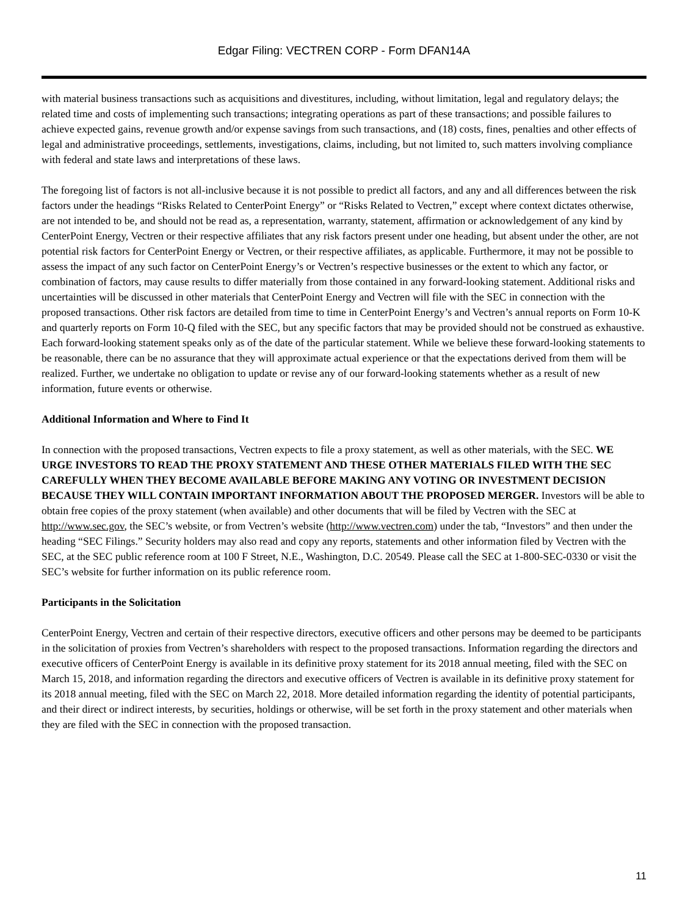Edgar Filing: VECTREN CORP - Form DFAN14A
with material business transactions such as acquisitions and divestitures, including, without limitation, legal and regulatory delays; the related time and costs of implementing such transactions; integrating operations as part of these transactions; and possible failures to achieve expected gains, revenue growth and/or expense savings from such transactions, and (18) costs, fines, penalties and other effects of legal and administrative proceedings, settlements, investigations, claims, including, but not limited to, such matters involving compliance with federal and state laws and interpretations of these laws.
The foregoing list of factors is not all-inclusive because it is not possible to predict all factors, and any and all differences between the risk factors under the headings “Risks Related to CenterPoint Energy” or “Risks Related to Vectren,” except where context dictates otherwise, are not intended to be, and should not be read as, a representation, warranty, statement, affirmation or acknowledgement of any kind by CenterPoint Energy, Vectren or their respective affiliates that any risk factors present under one heading, but absent under the other, are not potential risk factors for CenterPoint Energy or Vectren, or their respective affiliates, as applicable. Furthermore, it may not be possible to assess the impact of any such factor on CenterPoint Energy’s or Vectren’s respective businesses or the extent to which any factor, or combination of factors, may cause results to differ materially from those contained in any forward-looking statement. Additional risks and uncertainties will be discussed in other materials that CenterPoint Energy and Vectren will file with the SEC in connection with the proposed transactions. Other risk factors are detailed from time to time in CenterPoint Energy’s and Vectren’s annual reports on Form 10-K and quarterly reports on Form 10-Q filed with the SEC, but any specific factors that may be provided should not be construed as exhaustive. Each forward-looking statement speaks only as of the date of the particular statement. While we believe these forward-looking statements to be reasonable, there can be no assurance that they will approximate actual experience or that the expectations derived from them will be realized. Further, we undertake no obligation to update or revise any of our forward-looking statements whether as a result of new information, future events or otherwise.
Additional Information and Where to Find It
In connection with the proposed transactions, Vectren expects to file a proxy statement, as well as other materials, with the SEC. WE URGE INVESTORS TO READ THE PROXY STATEMENT AND THESE OTHER MATERIALS FILED WITH THE SEC CAREFULLY WHEN THEY BECOME AVAILABLE BEFORE MAKING ANY VOTING OR INVESTMENT DECISION BECAUSE THEY WILL CONTAIN IMPORTANT INFORMATION ABOUT THE PROPOSED MERGER. Investors will be able to obtain free copies of the proxy statement (when available) and other documents that will be filed by Vectren with the SEC at http://www.sec.gov, the SEC’s website, or from Vectren’s website (http://www.vectren.com) under the tab, “Investors” and then under the heading “SEC Filings.” Security holders may also read and copy any reports, statements and other information filed by Vectren with the SEC, at the SEC public reference room at 100 F Street, N.E., Washington, D.C. 20549. Please call the SEC at 1-800-SEC-0330 or visit the SEC’s website for further information on its public reference room.
Participants in the Solicitation
CenterPoint Energy, Vectren and certain of their respective directors, executive officers and other persons may be deemed to be participants in the solicitation of proxies from Vectren’s shareholders with respect to the proposed transactions. Information regarding the directors and executive officers of CenterPoint Energy is available in its definitive proxy statement for its 2018 annual meeting, filed with the SEC on March 15, 2018, and information regarding the directors and executive officers of Vectren is available in its definitive proxy statement for its 2018 annual meeting, filed with the SEC on March 22, 2018. More detailed information regarding the identity of potential participants, and their direct or indirect interests, by securities, holdings or otherwise, will be set forth in the proxy statement and other materials when they are filed with the SEC in connection with the proposed transaction.
11